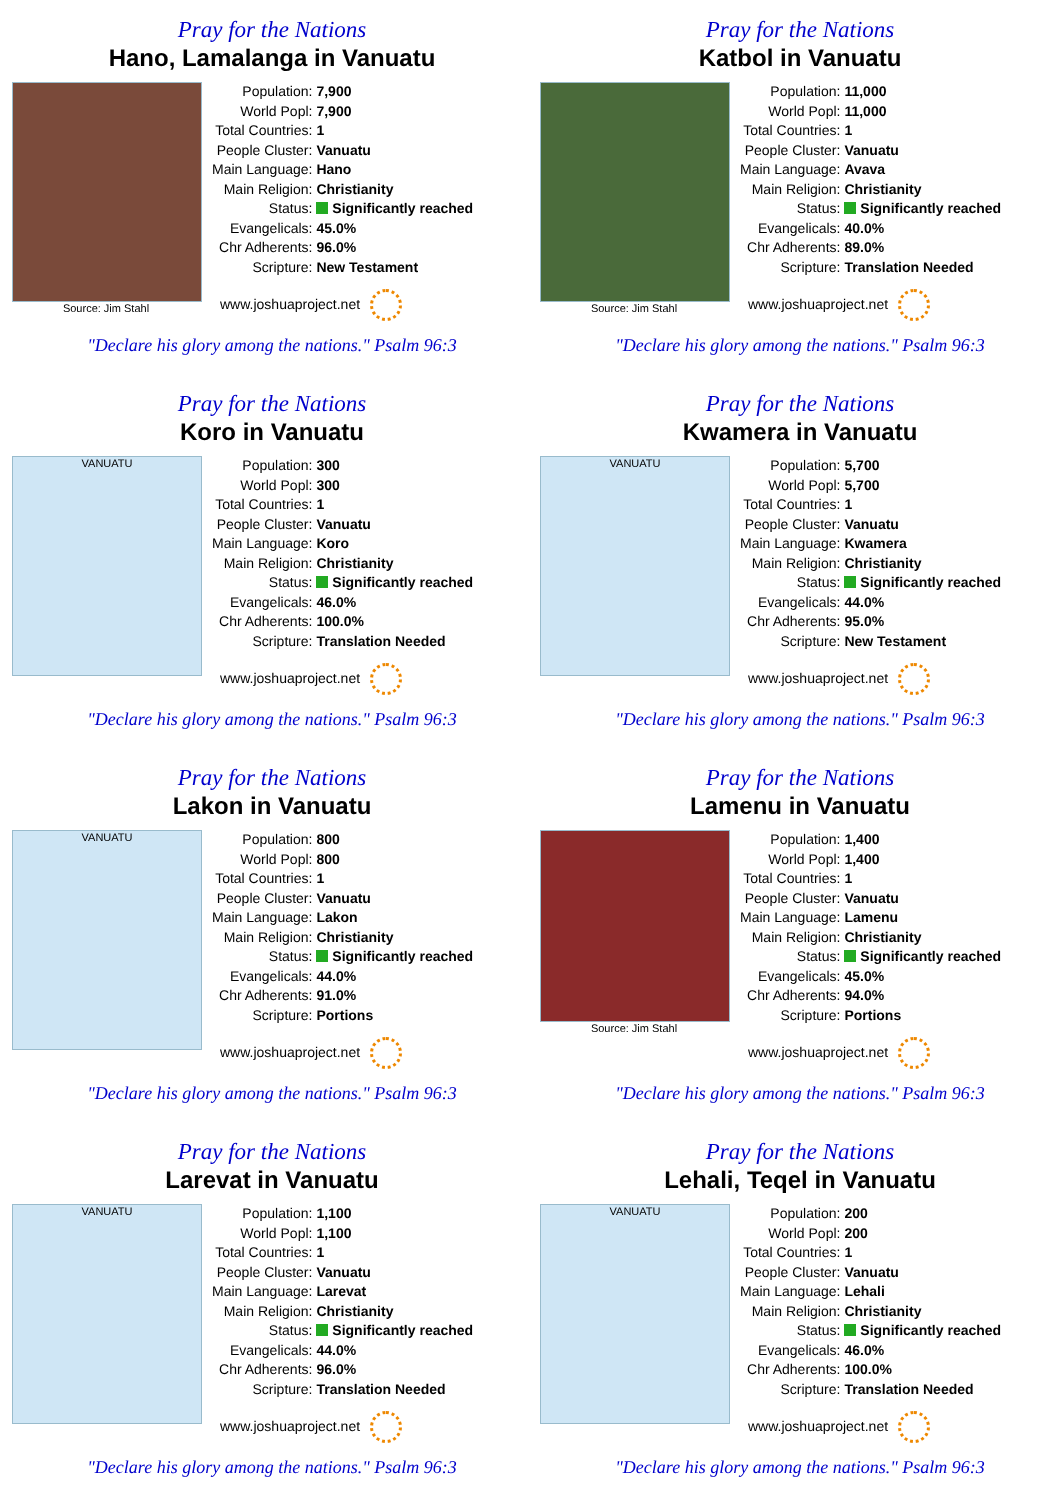Pray for the Nations
Hano, Lamalanga in Vanuatu
Source: Jim Stahl
| Population: | 7,900 |
| World Popl: | 7,900 |
| Total Countries: | 1 |
| People Cluster: | Vanuatu |
| Main Language: | Hano |
| Main Religion: | Christianity |
| Status: | Significantly reached |
| Evangelicals: | 45.0% |
| Chr Adherents: | 96.0% |
| Scripture: | New Testament |
www.joshuaproject.net
"Declare his glory among the nations." Psalm 96:3
Pray for the Nations
Katbol in Vanuatu
Source: Jim Stahl
| Population: | 11,000 |
| World Popl: | 11,000 |
| Total Countries: | 1 |
| People Cluster: | Vanuatu |
| Main Language: | Avava |
| Main Religion: | Christianity |
| Status: | Significantly reached |
| Evangelicals: | 40.0% |
| Chr Adherents: | 89.0% |
| Scripture: | Translation Needed |
www.joshuaproject.net
"Declare his glory among the nations." Psalm 96:3
Pray for the Nations
Koro in Vanuatu
VANUATU
| Population: | 300 |
| World Popl: | 300 |
| Total Countries: | 1 |
| People Cluster: | Vanuatu |
| Main Language: | Koro |
| Main Religion: | Christianity |
| Status: | Significantly reached |
| Evangelicals: | 46.0% |
| Chr Adherents: | 100.0% |
| Scripture: | Translation Needed |
www.joshuaproject.net
"Declare his glory among the nations." Psalm 96:3
Pray for the Nations
Kwamera in Vanuatu
VANUATU
| Population: | 5,700 |
| World Popl: | 5,700 |
| Total Countries: | 1 |
| People Cluster: | Vanuatu |
| Main Language: | Kwamera |
| Main Religion: | Christianity |
| Status: | Significantly reached |
| Evangelicals: | 44.0% |
| Chr Adherents: | 95.0% |
| Scripture: | New Testament |
www.joshuaproject.net
"Declare his glory among the nations." Psalm 96:3
Pray for the Nations
Lakon in Vanuatu
VANUATU
| Population: | 800 |
| World Popl: | 800 |
| Total Countries: | 1 |
| People Cluster: | Vanuatu |
| Main Language: | Lakon |
| Main Religion: | Christianity |
| Status: | Significantly reached |
| Evangelicals: | 44.0% |
| Chr Adherents: | 91.0% |
| Scripture: | Portions |
www.joshuaproject.net
"Declare his glory among the nations." Psalm 96:3
Pray for the Nations
Lamenu in Vanuatu
Source: Jim Stahl
| Population: | 1,400 |
| World Popl: | 1,400 |
| Total Countries: | 1 |
| People Cluster: | Vanuatu |
| Main Language: | Lamenu |
| Main Religion: | Christianity |
| Status: | Significantly reached |
| Evangelicals: | 45.0% |
| Chr Adherents: | 94.0% |
| Scripture: | Portions |
www.joshuaproject.net
"Declare his glory among the nations." Psalm 96:3
Pray for the Nations
Larevat in Vanuatu
VANUATU
| Population: | 1,100 |
| World Popl: | 1,100 |
| Total Countries: | 1 |
| People Cluster: | Vanuatu |
| Main Language: | Larevat |
| Main Religion: | Christianity |
| Status: | Significantly reached |
| Evangelicals: | 44.0% |
| Chr Adherents: | 96.0% |
| Scripture: | Translation Needed |
www.joshuaproject.net
"Declare his glory among the nations." Psalm 96:3
Pray for the Nations
Lehali, Teqel in Vanuatu
VANUATU
| Population: | 200 |
| World Popl: | 200 |
| Total Countries: | 1 |
| People Cluster: | Vanuatu |
| Main Language: | Lehali |
| Main Religion: | Christianity |
| Status: | Significantly reached |
| Evangelicals: | 46.0% |
| Chr Adherents: | 100.0% |
| Scripture: | Translation Needed |
www.joshuaproject.net
"Declare his glory among the nations." Psalm 96:3